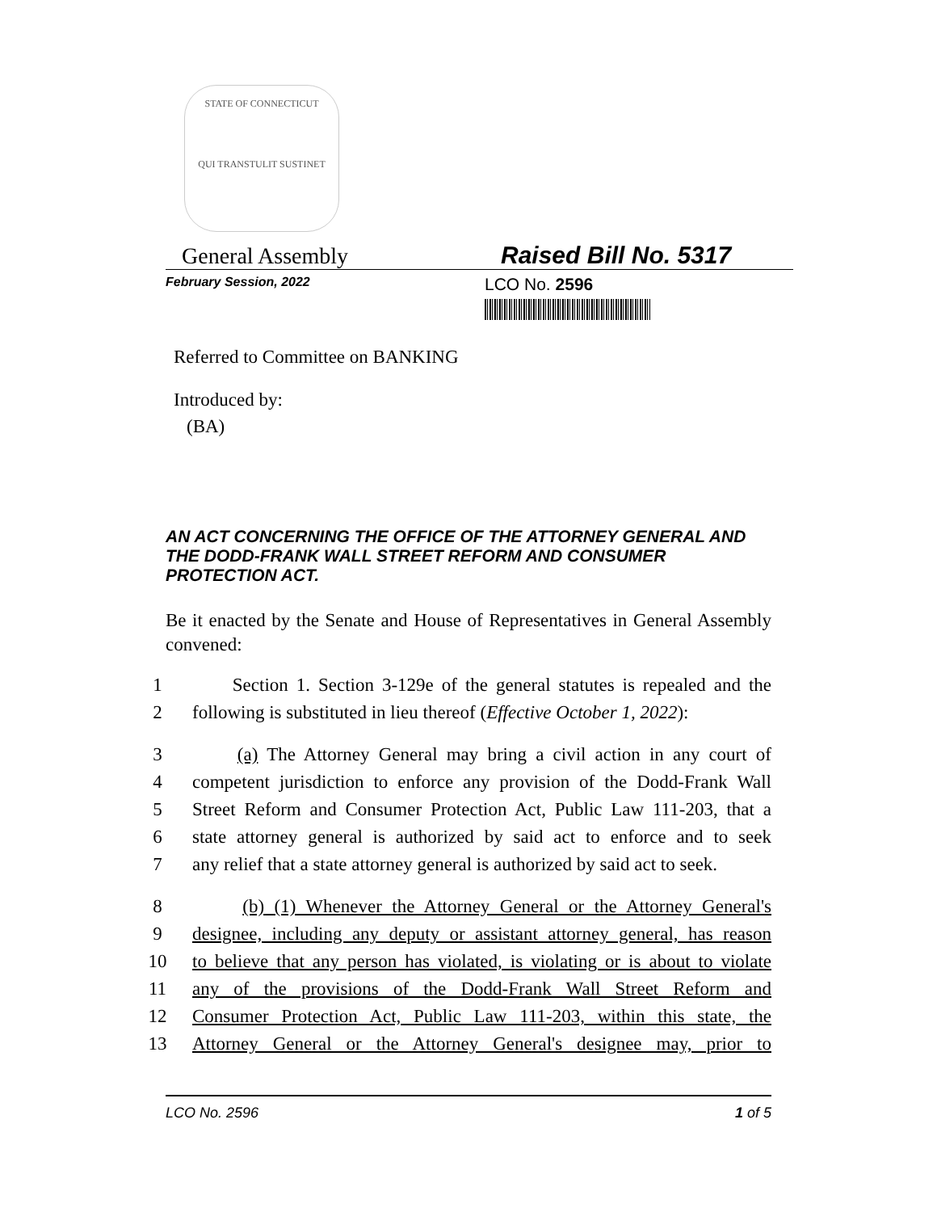STATE OF CONNECTICUT
QUI TRANSTULIT SUSTINET
General Assembly
Raised Bill No. 5317
February Session, 2022
LCO No. 2596
Referred to Committee on BANKING
Introduced by:
(BA)
AN ACT CONCERNING THE OFFICE OF THE ATTORNEY GENERAL AND THE DODD-FRANK WALL STREET REFORM AND CONSUMER PROTECTION ACT.
Be it enacted by the Senate and House of Representatives in General Assembly convened:
1 Section 1. Section 3-129e of the general statutes is repealed and the
2 following is substituted in lieu thereof (Effective October 1, 2022):
3 (a) The Attorney General may bring a civil action in any court of
4 competent jurisdiction to enforce any provision of the Dodd-Frank Wall
5 Street Reform and Consumer Protection Act, Public Law 111-203, that a
6 state attorney general is authorized by said act to enforce and to seek
7 any relief that a state attorney general is authorized by said act to seek.
8 (b) (1) Whenever the Attorney General or the Attorney General's
9 designee, including any deputy or assistant attorney general, has reason
10 to believe that any person has violated, is violating or is about to violate
11 any of the provisions of the Dodd-Frank Wall Street Reform and
12 Consumer Protection Act, Public Law 111-203, within this state, the
13 Attorney General or the Attorney General's designee may, prior to
LCO No. 2596 1 of 5